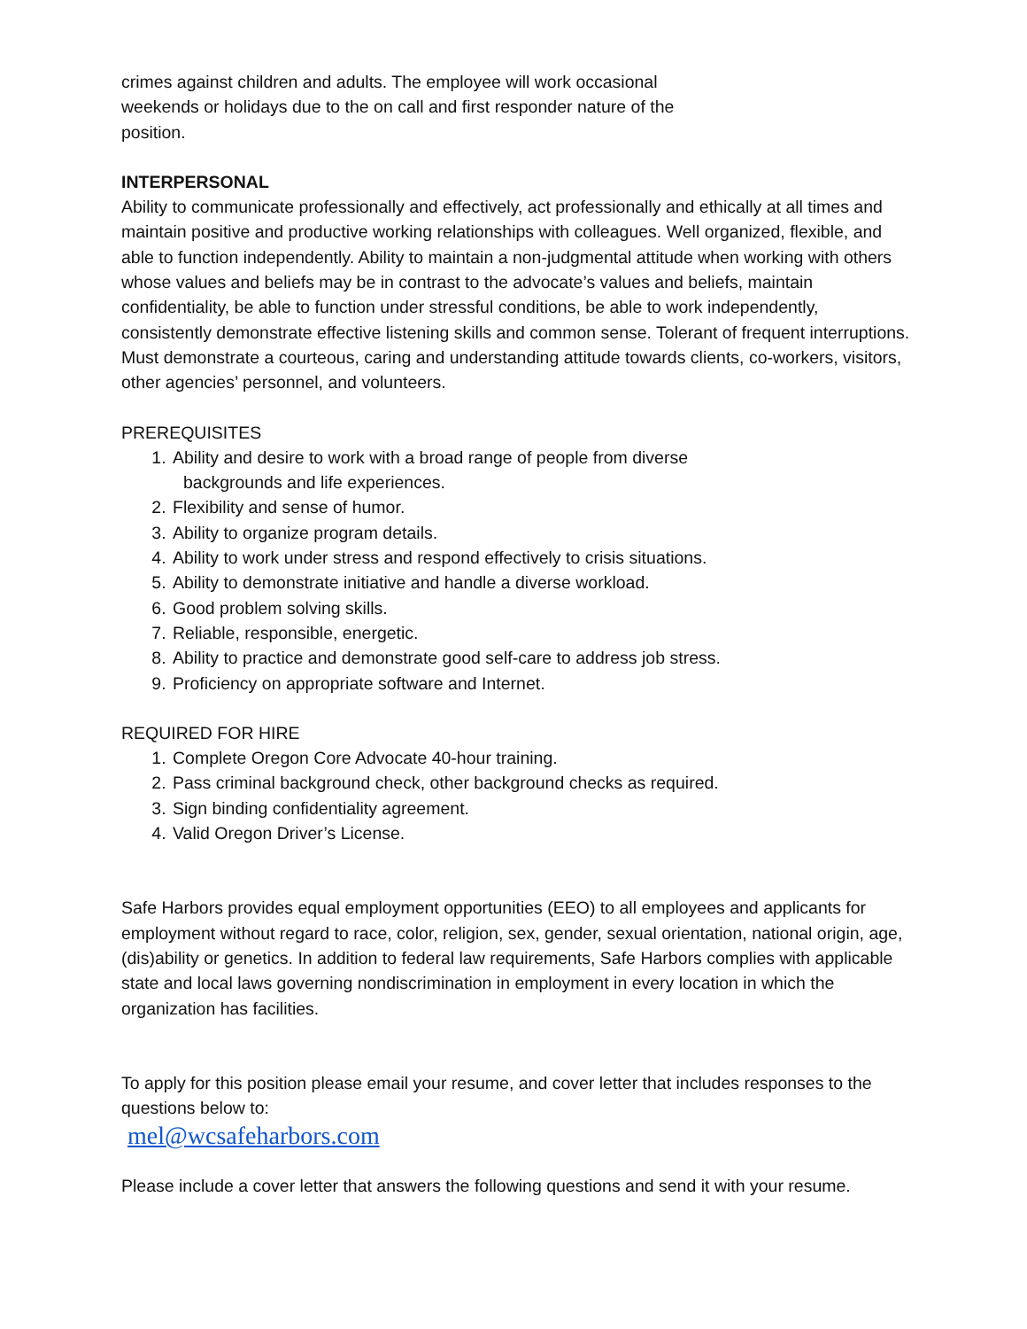crimes against children and adults. The employee will work occasional
weekends or holidays due to the on call and first responder nature of the
position.
INTERPERSONAL
Ability to communicate professionally and effectively, act professionally and ethically at all times and maintain positive and productive working relationships with colleagues. Well organized, flexible, and able to function independently. Ability to maintain a non-judgmental attitude when working with others whose values and beliefs may be in contrast to the advocate’s values and beliefs, maintain confidentiality, be able to function under stressful conditions, be able to work independently, consistently demonstrate effective listening skills and common sense. Tolerant of frequent interruptions. Must demonstrate a courteous, caring and understanding attitude towards clients, co-workers, visitors, other agencies’ personnel, and volunteers.
PREREQUISITES
1. Ability and desire to work with a broad range of people from diverse
backgrounds and life experiences.
2. Flexibility and sense of humor.
3. Ability to organize program details.
4. Ability to work under stress and respond effectively to crisis situations.
5. Ability to demonstrate initiative and handle a diverse workload.
6. Good problem solving skills.
7. Reliable, responsible, energetic.
8. Ability to practice and demonstrate good self-care to address job stress.
9. Proficiency on appropriate software and Internet.
REQUIRED FOR HIRE
1. Complete Oregon Core Advocate 40-hour training.
2. Pass criminal background check, other background checks as required.
3. Sign binding confidentiality agreement.
4. Valid Oregon Driver’s License.
Safe Harbors provides equal employment opportunities (EEO) to all employees and applicants for employment without regard to race, color, religion, sex, gender, sexual orientation, national origin, age, (dis)ability or genetics. In addition to federal law requirements, Safe Harbors complies with applicable state and local laws governing nondiscrimination in employment in every location in which the organization has facilities.
To apply for this position please email your resume, and cover letter that includes responses to the questions below to:
mel@wcsafeharbors.com
Please include a cover letter that answers the following questions and send it with your resume.